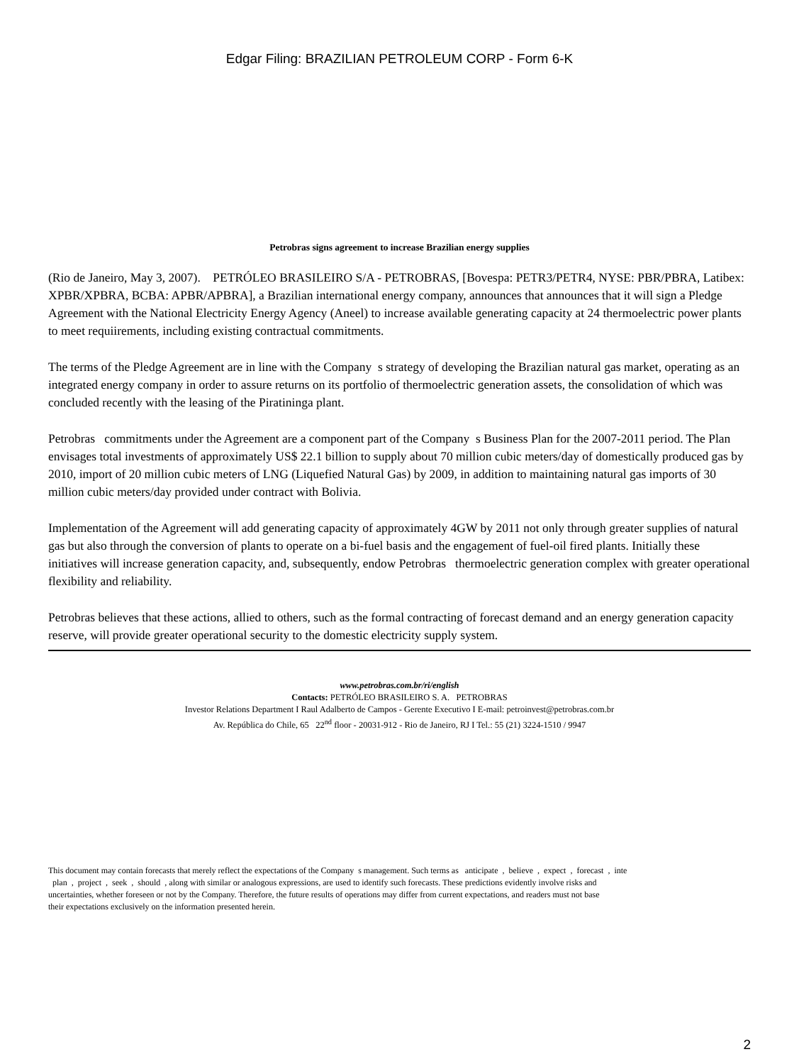Edgar Filing: BRAZILIAN PETROLEUM CORP - Form 6-K
Petrobras signs agreement to increase Brazilian energy supplies
(Rio de Janeiro, May 3, 2007). PETRÓLEO BRASILEIRO S/A - PETROBRAS, [Bovespa: PETR3/PETR4, NYSE: PBR/PBRA, Latibex: XPBR/XPBRA, BCBA: APBR/APBRA], a Brazilian international energy company, announces that announces that it will sign a Pledge Agreement with the National Electricity Energy Agency (Aneel) to increase available generating capacity at 24 thermoelectric power plants to meet requiirements, including existing contractual commitments.
The terms of the Pledge Agreement are in line with the Company s strategy of developing the Brazilian natural gas market, operating as an integrated energy company in order to assure returns on its portfolio of thermoelectric generation assets, the consolidation of which was concluded recently with the leasing of the Piratininga plant.
Petrobras commitments under the Agreement are a component part of the Company s Business Plan for the 2007-2011 period. The Plan envisages total investments of approximately US$ 22.1 billion to supply about 70 million cubic meters/day of domestically produced gas by 2010, import of 20 million cubic meters of LNG (Liquefied Natural Gas) by 2009, in addition to maintaining natural gas imports of 30 million cubic meters/day provided under contract with Bolivia.
Implementation of the Agreement will add generating capacity of approximately 4GW by 2011 not only through greater supplies of natural gas but also through the conversion of plants to operate on a bi-fuel basis and the engagement of fuel-oil fired plants. Initially these initiatives will increase generation capacity, and, subsequently, endow Petrobras thermoelectric generation complex with greater operational flexibility and reliability.
Petrobras believes that these actions, allied to others, such as the formal contracting of forecast demand and an energy generation capacity reserve, will provide greater operational security to the domestic electricity supply system.
www.petrobras.com.br/ri/english
Contacts: PETRÓLEO BRASILEIRO S. A. PETROBRAS
Investor Relations Department I Raul Adalberto de Campos - Gerente Executivo I E-mail: petroinvest@petrobras.com.br
Av. República do Chile, 65 22<sup>nd</sup> floor - 20031-912 - Rio de Janeiro, RJ I Tel.: 55 (21) 3224-1510 / 9947
This document may contain forecasts that merely reflect the expectations of the Company s management. Such terms as anticipate , believe , expect , forecast , inte
plan , project , seek , should , along with similar or analogous expressions, are used to identify such forecasts. These predictions evidently involve risks and
uncertainties, whether foreseen or not by the Company. Therefore, the future results of operations may differ from current expectations, and readers must not base
their expectations exclusively on the information presented herein.
2